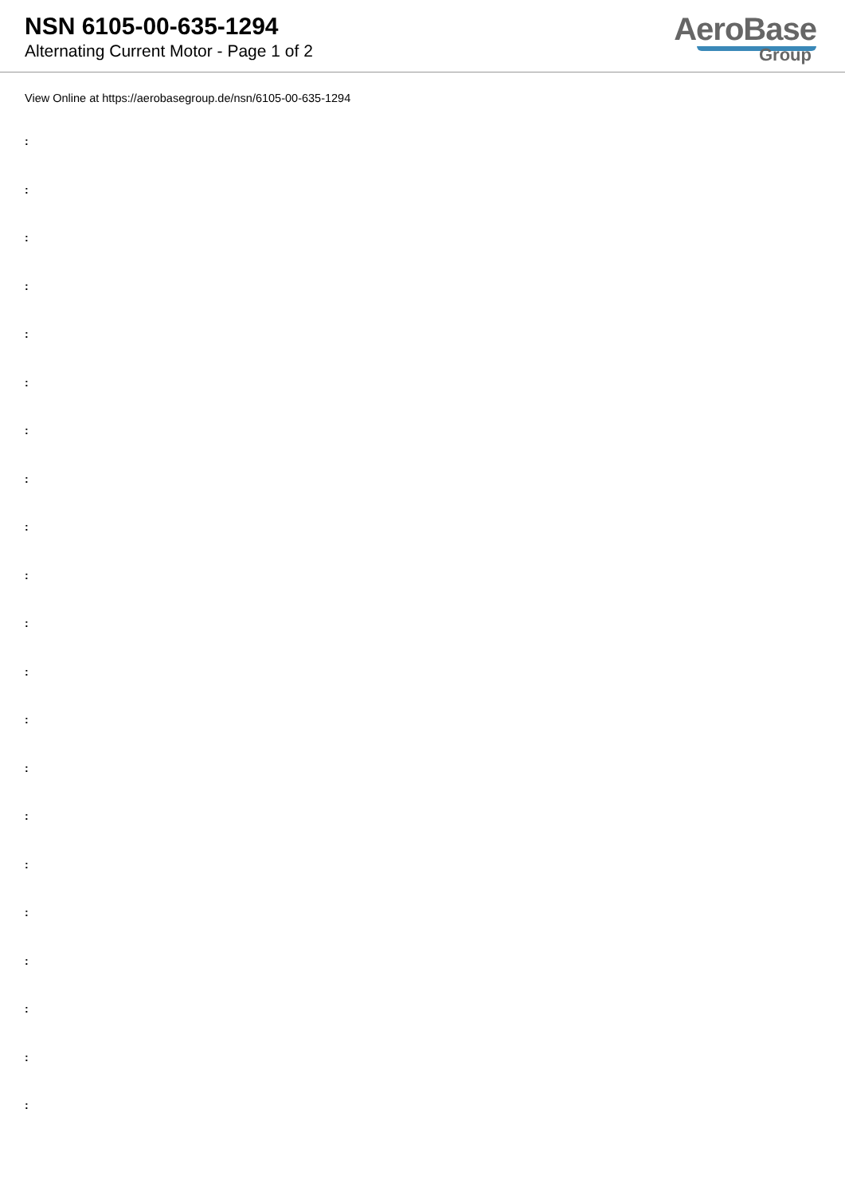NSN 6105-00-635-1294
Alternating Current Motor - Page 1 of 2
AeroBase
Group
View Online at https://aerobasegroup.de/nsn/6105-00-635-1294
:
:
:
:
:
:
:
:
:
:
:
:
:
:
:
:
:
:
:
:
: